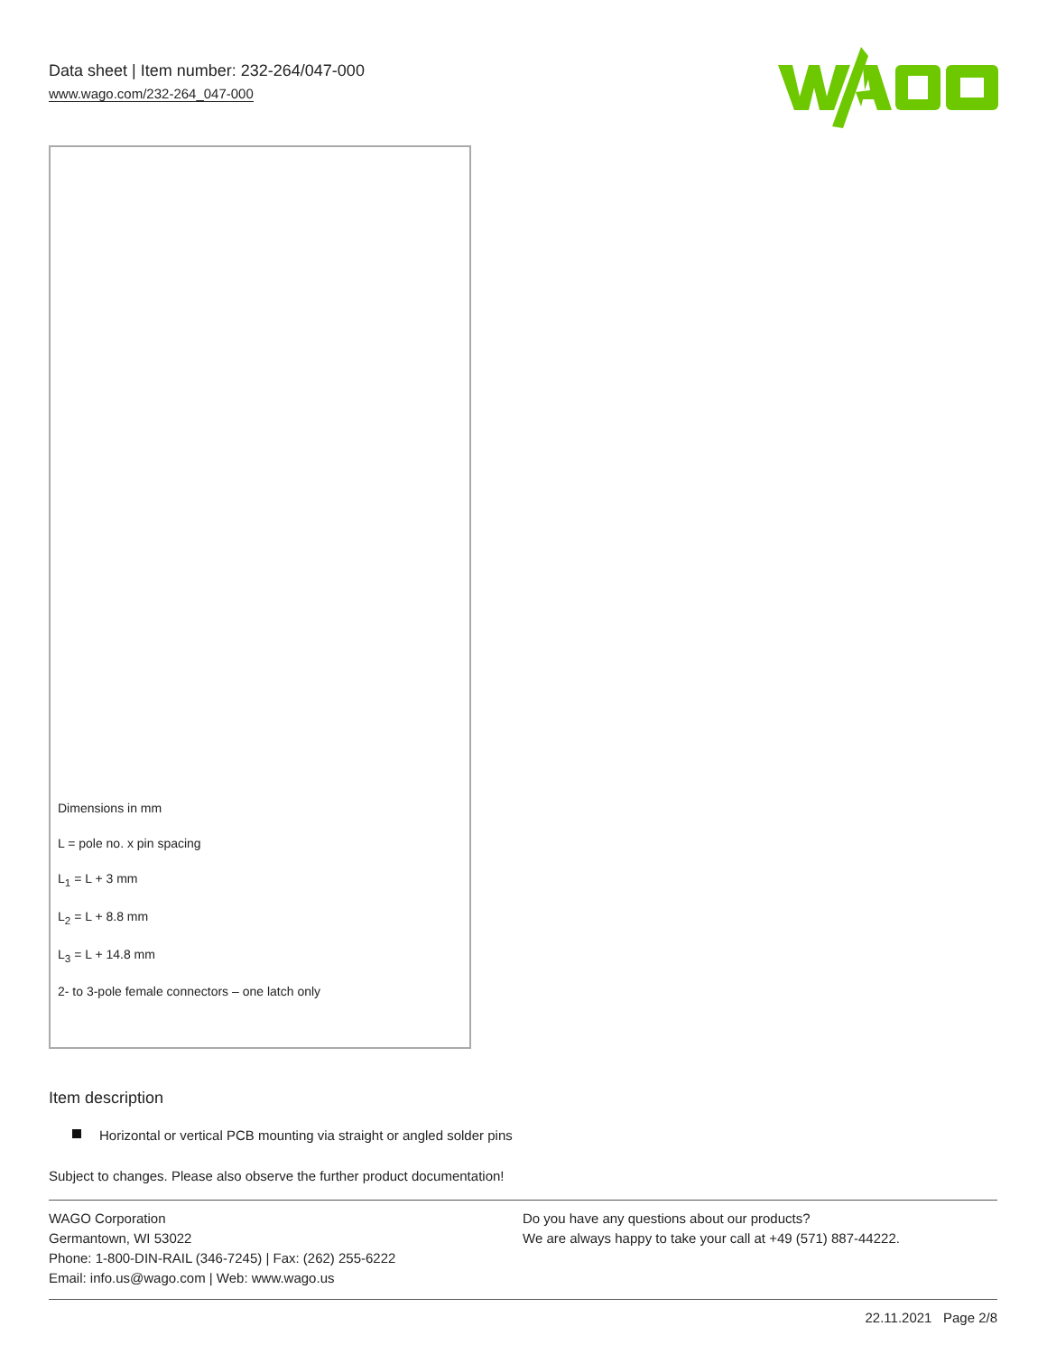Data sheet | Item number: 232-264/047-000
www.wago.com/232-264_047-000
Dimensions in mm
L = pole no. x pin spacing
L<sub>1</sub> = L + 3 mm
L<sub>2</sub> = L + 8.8 mm
L<sub>3</sub> = L + 14.8 mm
2- to 3-pole female connectors – one latch only
Item description
Horizontal or vertical PCB mounting via straight or angled solder pins
Subject to changes. Please also observe the further product documentation!
WAGO Corporation
Germantown, WI 53022
Phone: 1-800-DIN-RAIL (346-7245) | Fax: (262) 255-6222
Email: info.us@wago.com | Web: www.wago.us
Do you have any questions about our products?
We are always happy to take your call at +49 (571) 887-44222.
22.11.2021 Page 2/8